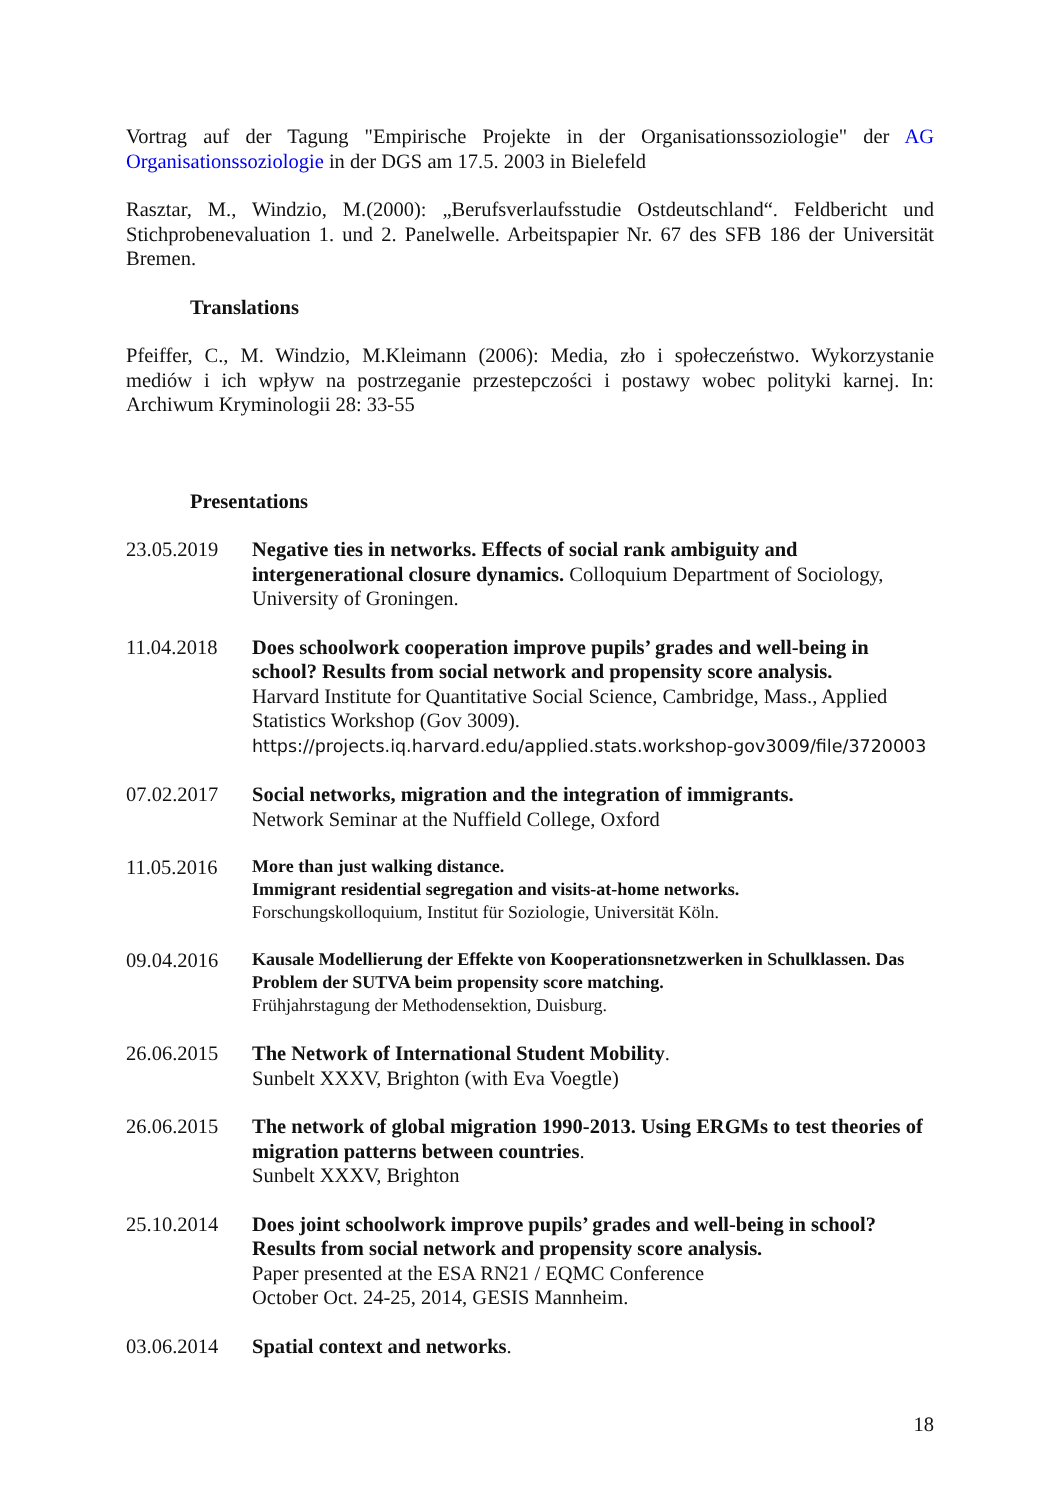Vortrag auf der Tagung "Empirische Projekte in der Organisationssoziologie" der AG Organisationssoziologie in der DGS am 17.5. 2003 in Bielefeld
Rasztar, M., Windzio, M.(2000): „Berufsverlaufsstudie Ostdeutschland“. Feldbericht und Stichprobenevaluation 1. und 2. Panelwelle. Arbeitspapier Nr. 67 des SFB 186 der Universität Bremen.
Translations
Pfeiffer, C., M. Windzio, M.Kleimann (2006): Media, zło i społeczeństwo. Wykorzystanie mediów i ich wpływ na postrzeganie przestepczości i postawy wobec polityki karnej. In: Archiwum Kryminologii 28: 33-55
Presentations
23.05.2019 Negative ties in networks. Effects of social rank ambiguity and intergenerational closure dynamics. Colloquium Department of Sociology, University of Groningen.
11.04.2018 Does schoolwork cooperation improve pupils’ grades and well-being in school? Results from social network and propensity score analysis.
Harvard Institute for Quantitative Social Science, Cambridge, Mass., Applied Statistics Workshop (Gov 3009).
https://projects.iq.harvard.edu/applied.stats.workshop-gov3009/file/3720003
07.02.2017 Social networks, migration and the integration of immigrants.
Network Seminar at the Nuffield College, Oxford
11.05.2016
More than just walking distance.
Immigrant residential segregation and visits-at-home networks.
Forschungskolloquium, Institut für Soziologie, Universität Köln.
09.04.2016
Kausale Modellierung der Effekte von Kooperationsnetzwerken in Schulklassen. Das Problem der SUTVA beim propensity score matching.
Frühjahrstagung der Methodensektion, Duisburg.
26.06.2015 The Network of International Student Mobility.
Sunbelt XXXV, Brighton (with Eva Voegtle)
26.06.2015 The network of global migration 1990-2013. Using ERGMs to test theories of migration patterns between countries.
Sunbelt XXXV, Brighton
25.10.2014 Does joint schoolwork improve pupils’ grades and well-being in school? Results from social network and propensity score analysis.
Paper presented at the ESA RN21 / EQMC Conference
October Oct. 24-25, 2014, GESIS Mannheim.
03.06.2014 Spatial context and networks.
18